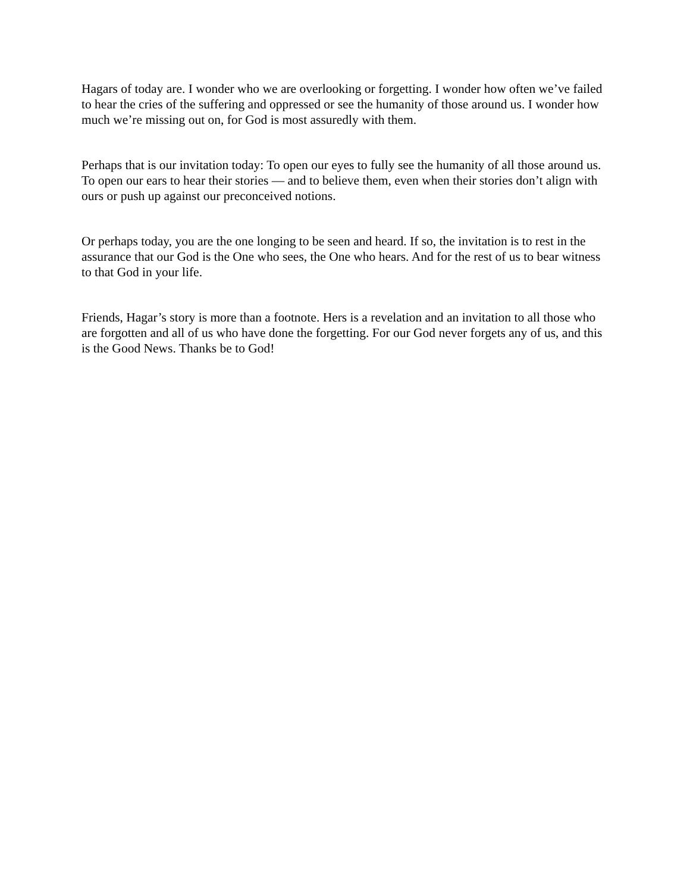Hagars of today are. I wonder who we are overlooking or forgetting. I wonder how often we’ve failed to hear the cries of the suffering and oppressed or see the humanity of those around us. I wonder how much we’re missing out on, for God is most assuredly with them.
Perhaps that is our invitation today: To open our eyes to fully see the humanity of all those around us. To open our ears to hear their stories — and to believe them, even when their stories don’t align with ours or push up against our preconceived notions.
Or perhaps today, you are the one longing to be seen and heard. If so, the invitation is to rest in the assurance that our God is the One who sees, the One who hears. And for the rest of us to bear witness to that God in your life.
Friends, Hagar’s story is more than a footnote. Hers is a revelation and an invitation to all those who are forgotten and all of us who have done the forgetting. For our God never forgets any of us, and this is the Good News. Thanks be to God!